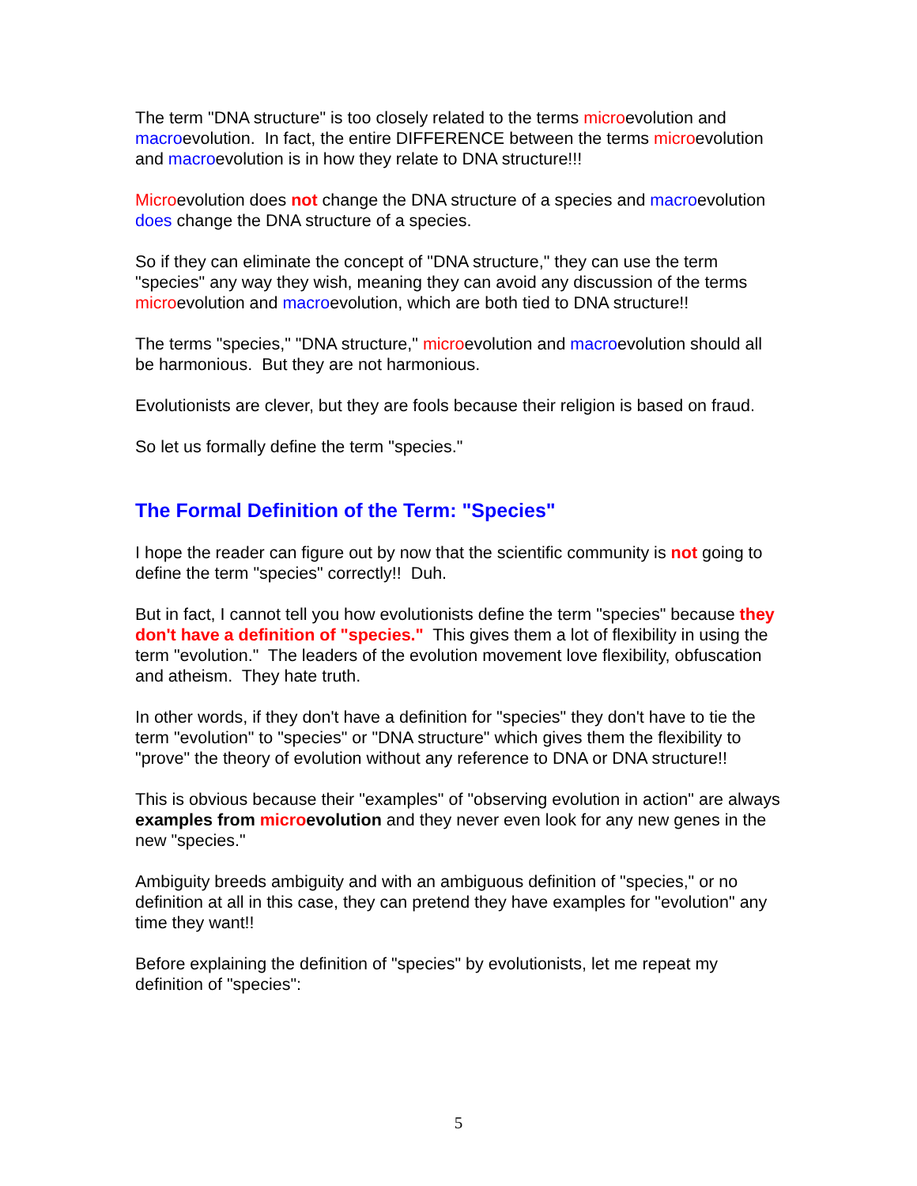The term "DNA structure" is too closely related to the terms microevolution and macroevolution. In fact, the entire DIFFERENCE between the terms microevolution and macroevolution is in how they relate to DNA structure!!!
Microevolution does not change the DNA structure of a species and macroevolution does change the DNA structure of a species.
So if they can eliminate the concept of "DNA structure," they can use the term "species" any way they wish, meaning they can avoid any discussion of the terms microevolution and macroevolution, which are both tied to DNA structure!!
The terms "species," "DNA structure," microevolution and macroevolution should all be harmonious. But they are not harmonious.
Evolutionists are clever, but they are fools because their religion is based on fraud.
So let us formally define the term "species."
The Formal Definition of the Term: "Species"
I hope the reader can figure out by now that the scientific community is not going to define the term "species" correctly!! Duh.
But in fact, I cannot tell you how evolutionists define the term "species" because they don't have a definition of "species." This gives them a lot of flexibility in using the term "evolution." The leaders of the evolution movement love flexibility, obfuscation and atheism. They hate truth.
In other words, if they don't have a definition for "species" they don't have to tie the term "evolution" to "species" or "DNA structure" which gives them the flexibility to "prove" the theory of evolution without any reference to DNA or DNA structure!!
This is obvious because their "examples" of "observing evolution in action" are always examples from microevolution and they never even look for any new genes in the new "species."
Ambiguity breeds ambiguity and with an ambiguous definition of "species," or no definition at all in this case, they can pretend they have examples for "evolution" any time they want!!
Before explaining the definition of "species" by evolutionists, let me repeat my definition of "species":
5